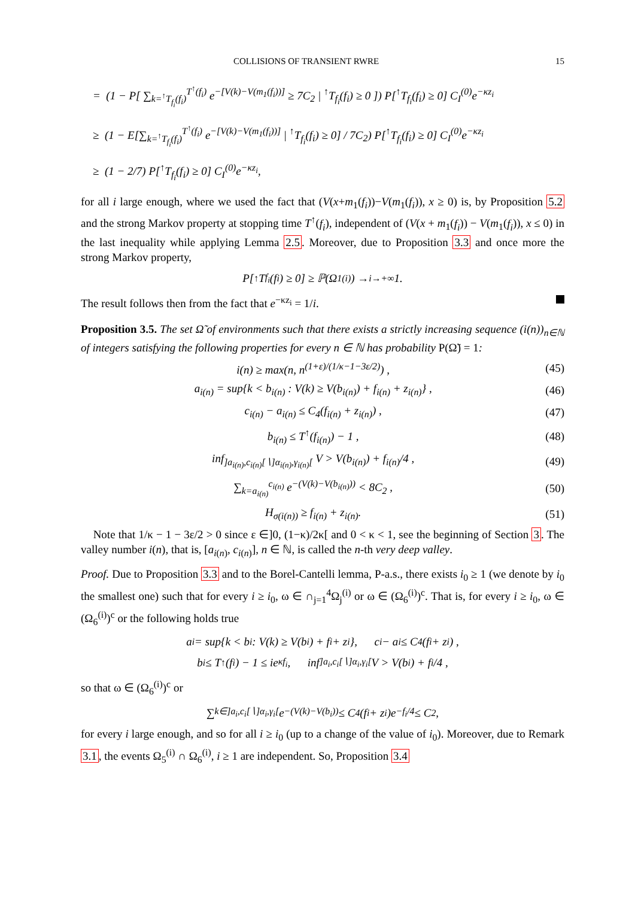COLLISIONS OF TRANSIENT RWRE 15
= (1 − P[ ∑<sub>k=<sup>↑</sup>T<sub>f<sub>i</sub></sub>(f<sub>i</sub>)</sub><sup>T<sup>↑</sup>(f<sub>i</sub>)</sup> e<sup>−[V(k)−V(m<sub>1</sub>(f<sub>i</sub>))]</sup> ≥ 7C<sub>2</sub> | <sup>↑</sup>T<sub>f<sub>i</sub></sub>(f<sub>i</sub>) ≥ 0 ]) P[<sup>↑</sup>T<sub>f<sub>i</sub></sub>(f<sub>i</sub>) ≥ 0] C<sub>I</sub><sup>(0)</sup>e<sup>−κz<sub>i</sub></sup>
≥ (1 − E[∑<sub>k=<sup>↑</sup>T<sub>f<sub>i</sub></sub>(f<sub>i</sub>)</sub><sup>T<sup>↑</sup>(f<sub>i</sub>)</sup> e<sup>−[V(k)−V(m<sub>1</sub>(f<sub>i</sub>))]</sup> | <sup>↑</sup>T<sub>f<sub>i</sub></sub>(f<sub>i</sub>) ≥ 0] / 7C<sub>2</sub>) P[<sup>↑</sup>T<sub>f<sub>i</sub></sub>(f<sub>i</sub>) ≥ 0] C<sub>I</sub><sup>(0)</sup>e<sup>−κz<sub>i</sub></sup>
≥ (1 − 2/7) P[<sup>↑</sup>T<sub>f<sub>i</sub></sub>(f<sub>i</sub>) ≥ 0] C<sub>I</sub><sup>(0)</sup>e<sup>−κz<sub>i</sub></sup>,
for all i large enough, where we used the fact that (V(x+m<sub>1</sub>(f<sub>i</sub>))−V(m<sub>1</sub>(f<sub>i</sub>)), x ≥ 0) is, by Proposition 5.2 and the strong Markov property at stopping time T<sup>↑</sup>(f<sub>i</sub>), independent of (V(x + m<sub>1</sub>(f<sub>i</sub>)) − V(m<sub>1</sub>(f<sub>i</sub>)), x ≤ 0) in the last inequality while applying Lemma 2.5. Moreover, due to Proposition 3.3 and once more the strong Markov property,
P[<sup>↑</sup>T<sub>f<sub>i</sub></sub>(f<sub>i</sub>) ≥ 0] ≥ ℙ(Ω<sub>1</sub><sup>(i)</sup>) →<sub>i→+∞</sub> 1.
The result follows then from the fact that e<sup>−κz<sub>i</sub></sup> = 1/i.
Proposition 3.5. The set Ω̃ of environments such that there exists a strictly increasing sequence (i(n))<sub>n∈ℕ</sub> of integers satisfying the following properties for every n ∈ ℕ has probability P(Ω̃) = 1:
i(n) ≥ max(n, n<sup>(1+ε)/(1/κ−1−3ε/2)</sup>) , (45)
a<sub>i(n)</sub> = sup{k < b<sub>i(n)</sub> : V(k) ≥ V(b<sub>i(n)</sub>) + f<sub>i(n)</sub> + z<sub>i(n)</sub>} , (46)
c<sub>i(n)</sub> − a<sub>i(n)</sub> ≤ C<sub>4</sub>(f<sub>i(n)</sub> + z<sub>i(n)</sub>) , (47)
b<sub>i(n)</sub> ≤ T<sup>↑</sup>(f<sub>i(n)</sub>) − 1 , (48)
inf<sub>]a<sub>i(n)</sub>,c<sub>i(n)</sub>[∖]α<sub>i(n)</sub>,γ<sub>i(n)</sub>[</sub> V > V(b<sub>i(n)</sub>) + f<sub>i(n)</sub>/4 , (49)
∑<sub>k=a<sub>i(n)</sub></sub><sup>c<sub>i(n)</sub></sup> e<sup>−(V(k)−V(b<sub>i(n)</sub>))</sup> < 8C<sub>2</sub> , (50)
H<sub>σ(i(n))</sub> ≥ f<sub>i(n)</sub> + z<sub>i(n)</sub>. (51)
Note that 1/κ − 1 − 3ε/2 > 0 since ε ∈]0, (1−κ)/2κ[ and 0 < κ < 1, see the beginning of Section 3. The valley number i(n), that is, [a<sub>i(n)</sub>, c<sub>i(n)</sub>], n ∈ ℕ, is called the n-th very deep valley.
Proof. Due to Proposition 3.3 and to the Borel-Cantelli lemma, P-a.s., there exists i<sub>0</sub> ≥ 1 (we denote by i<sub>0</sub> the smallest one) such that for every i ≥ i<sub>0</sub>, ω ∈ ∩<sub>j=1</sub><sup>4</sup>Ω<sub>j</sub><sup>(i)</sup> or ω ∈ (Ω<sub>6</sub><sup>(i)</sup>)<sup>c</sup>. That is, for every i ≥ i<sub>0</sub>, ω ∈ (Ω<sub>6</sub><sup>(i)</sup>)<sup>c</sup> or the following holds true
a<sub>i</sub> = sup{k < b<sub>i</sub> : V(k) ≥ V(b<sub>i</sub>) + f<sub>i</sub> + z<sub>i</sub>}, c<sub>i</sub> − a<sub>i</sub> ≤ C<sub>4</sub>(f<sub>i</sub> + z<sub>i</sub>) ,
b<sub>i</sub> ≤ T<sup>↑</sup>(f<sub>i</sub>) − 1 ≤ ie<sup>κf<sub>i</sub></sup> , inf<sub>]a<sub>i</sub>,c<sub>i</sub>[∖]α<sub>i</sub>,γ<sub>i</sub>[</sub> V > V(b<sub>i</sub>) + f<sub>i</sub>/4 ,
so that ω ∈ (Ω<sub>6</sub><sup>(i)</sup>)<sup>c</sup> or
∑<sub>k∈]a<sub>i</sub>,c<sub>i</sub>[∖]α<sub>i</sub>,γ<sub>i</sub>[</sub> e<sup>−(V(k)−V(b<sub>i</sub>))</sup> ≤ C<sub>4</sub>(f<sub>i</sub> + z<sub>i</sub>)e<sup>−f<sub>i</sub>/4</sup> ≤ C<sub>2</sub> ,
for every i large enough, and so for all i ≥ i<sub>0</sub> (up to a change of the value of i<sub>0</sub>). Moreover, due to Remark 3.1, the events Ω<sub>5</sub><sup>(i)</sup> ∩ Ω<sub>6</sub><sup>(i)</sup>, i ≥ 1 are independent. So, Proposition 3.4